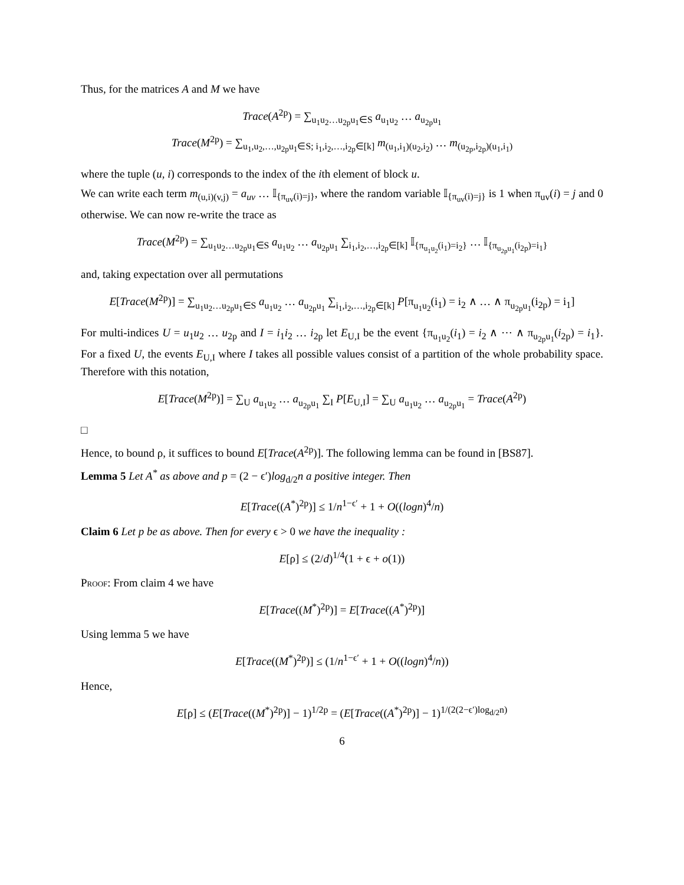Thus, for the matrices A and M we have
Trace(A<sup>2p</sup>) = ∑<sub>u<sub>1</sub>u<sub>2</sub>…u<sub>2p</sub>u<sub>1</sub>∈S</sub> a<sub>u<sub>1</sub>u<sub>2</sub></sub> … a<sub>u<sub>2p</sub>u<sub>1</sub></sub>
Trace(M<sup>2p</sup>) = ∑<sub>u<sub>1</sub>,u<sub>2</sub>,…,u<sub>2p</sub>u<sub>1</sub>∈S; i<sub>1</sub>,i<sub>2</sub>,…,i<sub>2p</sub>∈[k]</sub> m<sub>(u<sub>1</sub>,i<sub>1</sub>)(u<sub>2</sub>,i<sub>2</sub>)</sub> … m<sub>(u<sub>2p</sub>,i<sub>2p</sub>)(u<sub>1</sub>,i<sub>1</sub>)</sub>
where the tuple (u, i) corresponds to the index of the ith element of block u.
We can write each term m<sub>(u,i)(v,j)</sub> = a<sub>uv</sub> … 𝕀<sub>{π<sub>uv</sub>(i)=j}</sub>, where the random variable 𝕀<sub>{π<sub>uv</sub>(i)=j}</sub> is 1 when π<sub>uv</sub>(i) = j and 0 otherwise. We can now re-write the trace as
Trace(M<sup>2p</sup>) = ∑<sub>u<sub>1</sub>u<sub>2</sub>…u<sub>2p</sub>u<sub>1</sub>∈S</sub> a<sub>u<sub>1</sub>u<sub>2</sub></sub> … a<sub>u<sub>2p</sub>u<sub>1</sub></sub> ∑<sub>i<sub>1</sub>,i<sub>2</sub>,…,i<sub>2p</sub>∈[k]</sub> 𝕀<sub>{π<sub>u<sub>1</sub>u<sub>2</sub></sub>(i<sub>1</sub>)=i<sub>2</sub>}</sub> … 𝕀<sub>{π<sub>u<sub>2p</sub>u<sub>1</sub></sub>(i<sub>2p</sub>)=i<sub>1</sub>}</sub>
and, taking expectation over all permutations
E[Trace(M<sup>2p</sup>)] = ∑<sub>u<sub>1</sub>u<sub>2</sub>…u<sub>2p</sub>u<sub>1</sub>∈S</sub> a<sub>u<sub>1</sub>u<sub>2</sub></sub> … a<sub>u<sub>2p</sub>u<sub>1</sub></sub> ∑<sub>i<sub>1</sub>,i<sub>2</sub>,…,i<sub>2p</sub>∈[k]</sub> P[π<sub>u<sub>1</sub>u<sub>2</sub></sub>(i<sub>1</sub>) = i<sub>2</sub> ∧ … ∧ π<sub>u<sub>2p</sub>u<sub>1</sub></sub>(i<sub>2p</sub>) = i<sub>1</sub>]
For multi-indices U = u<sub>1</sub>u<sub>2</sub> … u<sub>2p</sub> and I = i<sub>1</sub>i<sub>2</sub> … i<sub>2p</sub> let E<sub>U,I</sub> be the event {π<sub>u<sub>1</sub>u<sub>2</sub></sub>(i<sub>1</sub>) = i<sub>2</sub> ∧ ⋯ ∧ π<sub>u<sub>2p</sub>u<sub>1</sub></sub>(i<sub>2p</sub>) = i<sub>1</sub>}. For a fixed U, the events E<sub>U,I</sub> where I takes all possible values consist of a partition of the whole probability space. Therefore with this notation,
E[Trace(M<sup>2p</sup>)] = ∑<sub>U</sub> a<sub>u<sub>1</sub>u<sub>2</sub></sub> … a<sub>u<sub>2p</sub>u<sub>1</sub></sub> ∑<sub>I</sub> P[E<sub>U,I</sub>] = ∑<sub>U</sub> a<sub>u<sub>1</sub>u<sub>2</sub></sub> … a<sub>u<sub>2p</sub>u<sub>1</sub></sub> = Trace(A<sup>2p</sup>)
□
Hence, to bound ρ, it suffices to bound E[Trace(A<sup>2p</sup>)]. The following lemma can be found in [BS87].
Lemma 5 Let A<sup>*</sup> as above and p = (2 − ϵ′)log<sub>d/2</sub>n a positive integer. Then
E[Trace((A<sup>*</sup>)<sup>2p</sup>)] ≤ 1/n<sup>1−ϵ′</sup> + 1 + O((logn)<sup>4</sup>/n)
Claim 6 Let p be as above. Then for every ϵ > 0 we have the inequality :
E[ρ] ≤ (2/d)<sup>1/4</sup>(1 + ϵ + o(1))
Proof: From claim 4 we have
E[Trace((M<sup>*</sup>)<sup>2p</sup>)] = E[Trace((A<sup>*</sup>)<sup>2p</sup>)]
Using lemma 5 we have
E[Trace((M<sup>*</sup>)<sup>2p</sup>)] ≤ (1/n<sup>1−ϵ′</sup> + 1 + O((logn)<sup>4</sup>/n))
Hence,
E[ρ] ≤ (E[Trace((M<sup>*</sup>)<sup>2p</sup>)] − 1)<sup>1/2p</sup> = (E[Trace((A<sup>*</sup>)<sup>2p</sup>)] − 1)<sup>1/(2(2−ϵ′)log<sub>d/2</sub>n)</sup>
6